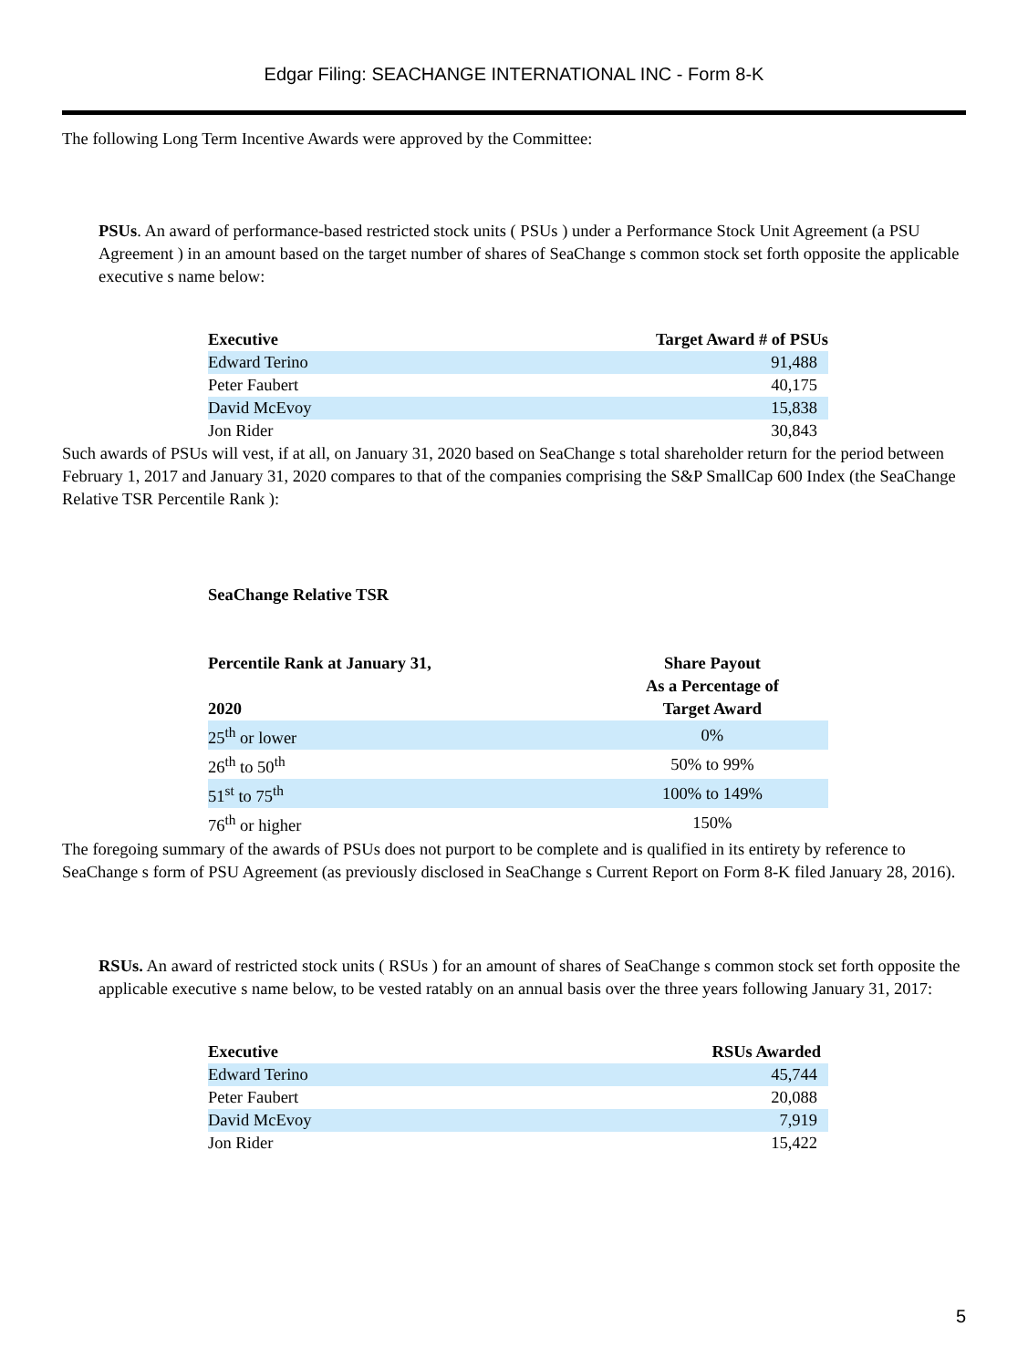Edgar Filing: SEACHANGE INTERNATIONAL INC - Form 8-K
The following Long Term Incentive Awards were approved by the Committee:
PSUs. An award of performance-based restricted stock units ( PSUs ) under a Performance Stock Unit Agreement (a PSU Agreement ) in an amount based on the target number of shares of SeaChange s common stock set forth opposite the applicable executive s name below:
| Executive | Target Award # of PSUs |
| --- | --- |
| Edward Terino | 91,488 |
| Peter Faubert | 40,175 |
| David McEvoy | 15,838 |
| Jon Rider | 30,843 |
Such awards of PSUs will vest, if at all, on January 31, 2020 based on SeaChange s total shareholder return for the period between February 1, 2017 and January 31, 2020 compares to that of the companies comprising the S&P SmallCap 600 Index (the SeaChange Relative TSR Percentile Rank ):
| SeaChange Relative TSR Percentile Rank at January 31, 2020 | Share Payout As a Percentage of Target Award |
| --- | --- |
| 25<sup>th</sup> or lower | 0% |
| 26<sup>th</sup> to 50<sup>th</sup> | 50% to 99% |
| 51<sup>st</sup> to 75<sup>th</sup> | 100% to 149% |
| 76<sup>th</sup> or higher | 150% |
The foregoing summary of the awards of PSUs does not purport to be complete and is qualified in its entirety by reference to SeaChange s form of PSU Agreement (as previously disclosed in SeaChange s Current Report on Form 8-K filed January 28, 2016).
RSUs. An award of restricted stock units ( RSUs ) for an amount of shares of SeaChange s common stock set forth opposite the applicable executive s name below, to be vested ratably on an annual basis over the three years following January 31, 2017:
| Executive | RSUs Awarded |
| --- | --- |
| Edward Terino | 45,744 |
| Peter Faubert | 20,088 |
| David McEvoy | 7,919 |
| Jon Rider | 15,422 |
5